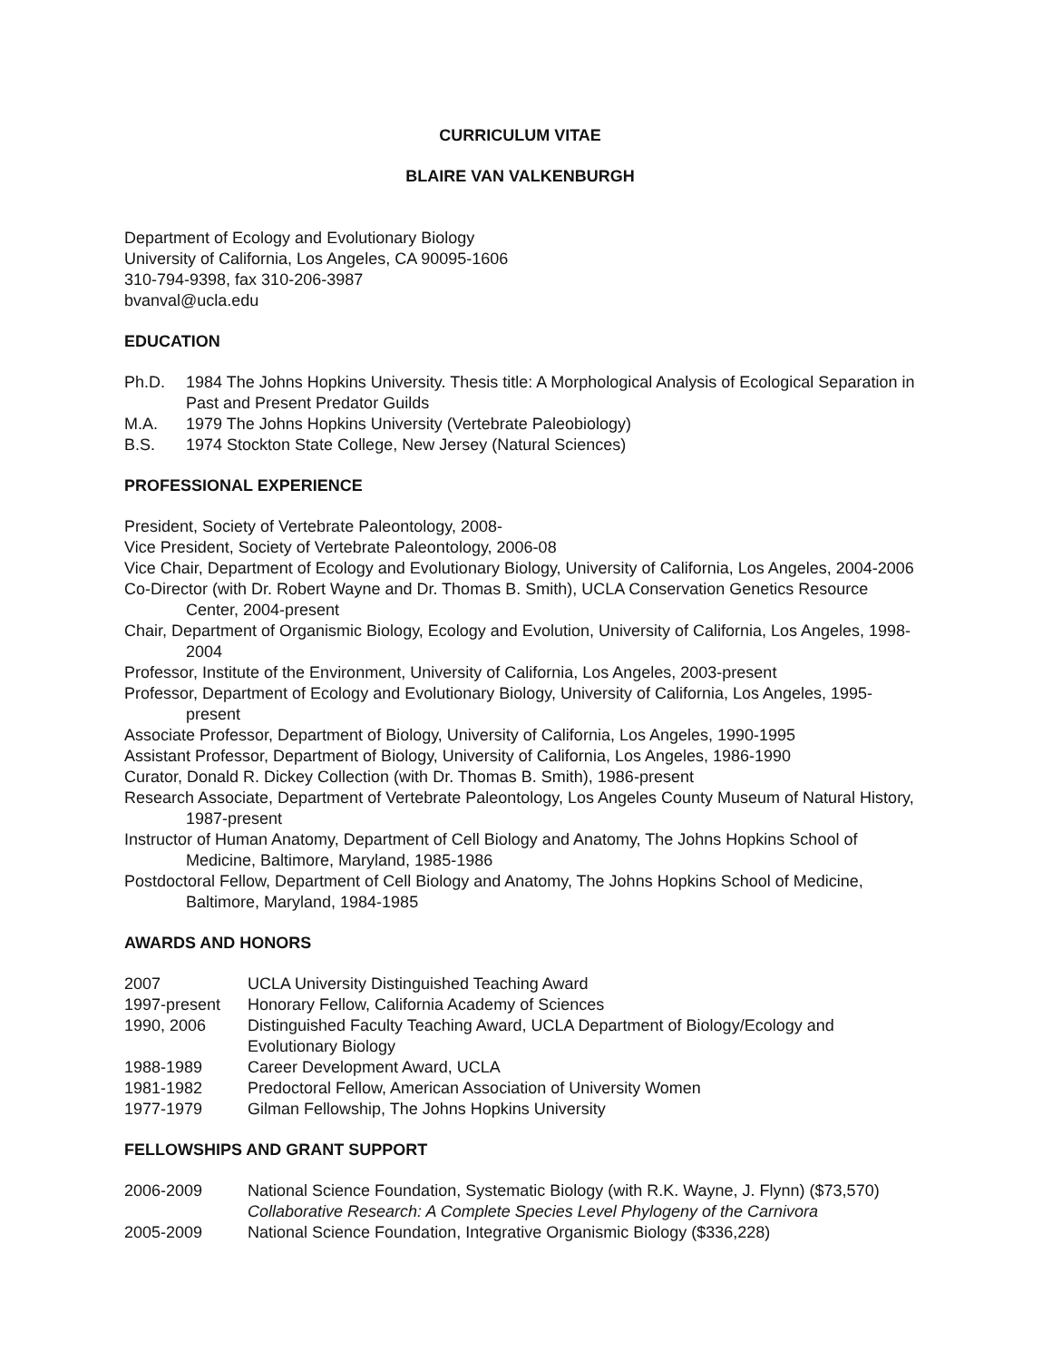CURRICULUM VITAE
BLAIRE VAN VALKENBURGH
Department of Ecology and Evolutionary Biology
University of California, Los Angeles, CA 90095-1606
310-794-9398, fax 310-206-3987
bvanval@ucla.edu
EDUCATION
Ph.D. 1984 The Johns Hopkins University. Thesis title: A Morphological Analysis of Ecological Separation in Past and Present Predator Guilds
M.A. 1979 The Johns Hopkins University (Vertebrate Paleobiology)
B.S. 1974 Stockton State College, New Jersey (Natural Sciences)
PROFESSIONAL EXPERIENCE
President, Society of Vertebrate Paleontology, 2008-
Vice President, Society of Vertebrate Paleontology, 2006-08
Vice Chair, Department of Ecology and Evolutionary Biology, University of California, Los Angeles, 2004-2006
Co-Director (with Dr. Robert Wayne and Dr. Thomas B. Smith), UCLA Conservation Genetics Resource Center, 2004-present
Chair, Department of Organismic Biology, Ecology and Evolution, University of California, Los Angeles, 1998-2004
Professor, Institute of the Environment, University of California, Los Angeles, 2003-present
Professor, Department of Ecology and Evolutionary Biology, University of California, Los Angeles, 1995-present
Associate Professor, Department of Biology, University of California, Los Angeles, 1990-1995
Assistant Professor, Department of Biology, University of California, Los Angeles, 1986-1990
Curator, Donald R. Dickey Collection (with Dr. Thomas B. Smith), 1986-present
Research Associate, Department of Vertebrate Paleontology, Los Angeles County Museum of Natural History, 1987-present
Instructor of Human Anatomy, Department of Cell Biology and Anatomy, The Johns Hopkins School of Medicine, Baltimore, Maryland, 1985-1986
Postdoctoral Fellow, Department of Cell Biology and Anatomy, The Johns Hopkins School of Medicine, Baltimore, Maryland, 1984-1985
AWARDS AND HONORS
2007 UCLA University Distinguished Teaching Award
1997-present Honorary Fellow, California Academy of Sciences
1990, 2006 Distinguished Faculty Teaching Award, UCLA Department of Biology/Ecology and Evolutionary Biology
1988-1989 Career Development Award, UCLA
1981-1982 Predoctoral Fellow, American Association of University Women
1977-1979 Gilman Fellowship, The Johns Hopkins University
FELLOWSHIPS AND GRANT SUPPORT
2006-2009 National Science Foundation, Systematic Biology (with R.K. Wayne, J. Flynn) ($73,570)
Collaborative Research: A Complete Species Level Phylogeny of the Carnivora
2005-2009 National Science Foundation, Integrative Organismic Biology ($336,228)